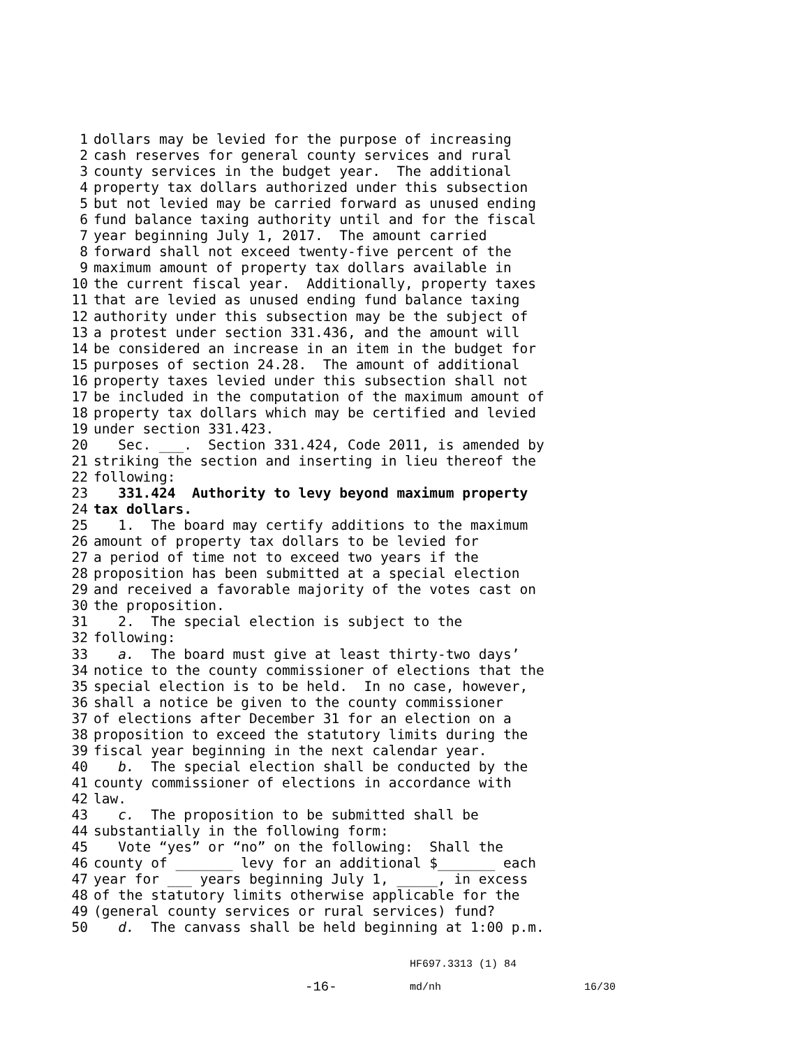1 dollars may be levied for the purpose of increasing
2 cash reserves for general county services and rural
3 county services in the budget year. The additional
4 property tax dollars authorized under this subsection
5 but not levied may be carried forward as unused ending
6 fund balance taxing authority until and for the fiscal
7 year beginning July 1, 2017. The amount carried
8 forward shall not exceed twenty-five percent of the
9 maximum amount of property tax dollars available in
10 the current fiscal year. Additionally, property taxes
11 that are levied as unused ending fund balance taxing
12 authority under this subsection may be the subject of
13 a protest under section 331.436, and the amount will
14 be considered an increase in an item in the budget for
15 purposes of section 24.28. The amount of additional
16 property taxes levied under this subsection shall not
17 be included in the computation of the maximum amount of
18 property tax dollars which may be certified and levied
19 under section 331.423.
20 Sec. ___. Section 331.424, Code 2011, is amended by
21 striking the section and inserting in lieu thereof the
22 following:
23 331.424 Authority to levy beyond maximum property
24 tax dollars.
25 1. The board may certify additions to the maximum
26 amount of property tax dollars to be levied for
27 a period of time not to exceed two years if the
28 proposition has been submitted at a special election
29 and received a favorable majority of the votes cast on
30 the proposition.
31 2. The special election is subject to the
32 following:
33 a. The board must give at least thirty-two days’
34 notice to the county commissioner of elections that the
35 special election is to be held. In no case, however,
36 shall a notice be given to the county commissioner
37 of elections after December 31 for an election on a
38 proposition to exceed the statutory limits during the
39 fiscal year beginning in the next calendar year.
40 b. The special election shall be conducted by the
41 county commissioner of elections in accordance with
42 law.
43 c. The proposition to be submitted shall be
44 substantially in the following form:
45 Vote “yes” or “no” on the following: Shall the
46 county of _______ levy for an additional $_______ each
47 year for ___ years beginning July 1, _____, in excess
48 of the statutory limits otherwise applicable for the
49 (general county services or rural services) fund?
50 d. The canvass shall be held beginning at 1:00 p.m.
HF697.3313 (1) 84
-16- md/nh 16/30